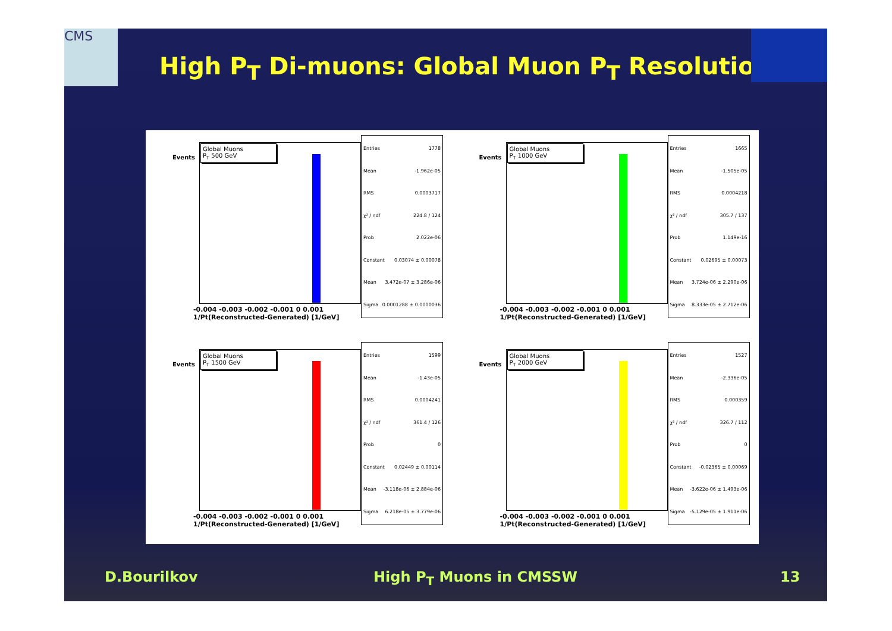CMS
High P<sub>T</sub> Di-muons: Global Muon P<sub>T</sub> Resolution
Events
Global Muons
P<sub>T</sub> 500 GeV
Entries 1778
Mean -1.962e-05
RMS 0.0003717
χ² / ndf 224.8 / 124
Prob 2.022e-06
Constant 0.03074 ± 0.00078
Mean 3.472e-07 ± 3.286e-06
Sigma 0.0001288 ± 0.0000036
-0.004 -0.003 -0.002 -0.001 0 0.001
1/Pt(Reconstructed-Generated) [1/GeV]
Events
Global Muons
P<sub>T</sub> 1000 GeV
Entries 1665
Mean -1.505e-05
RMS 0.0004218
χ² / ndf 305.7 / 137
Prob 1.149e-16
Constant 0.02695 ± 0.00073
Mean 3.724e-06 ± 2.290e-06
Sigma 8.333e-05 ± 2.712e-06
-0.004 -0.003 -0.002 -0.001 0 0.001
1/Pt(Reconstructed-Generated) [1/GeV]
Events
Global Muons
P<sub>T</sub> 1500 GeV
Entries 1599
Mean -1.43e-05
RMS 0.0004241
χ² / ndf 361.4 / 126
Prob 0
Constant 0.02449 ± 0.00114
Mean -3.118e-06 ± 2.884e-06
Sigma 6.218e-05 ± 3.779e-06
-0.004 -0.003 -0.002 -0.001 0 0.001
1/Pt(Reconstructed-Generated) [1/GeV]
Events
Global Muons
P<sub>T</sub> 2000 GeV
Entries 1527
Mean -2.336e-05
RMS 0.000359
χ² / ndf 326.7 / 112
Prob 0
Constant -0.02365 ± 0.00069
Mean -3.622e-06 ± 1.493e-06
Sigma -5.129e-05 ± 1.911e-06
-0.004 -0.003 -0.002 -0.001 0 0.001
1/Pt(Reconstructed-Generated) [1/GeV]
D.Bourilkov High P<sub>T</sub> Muons in CMSSW 13